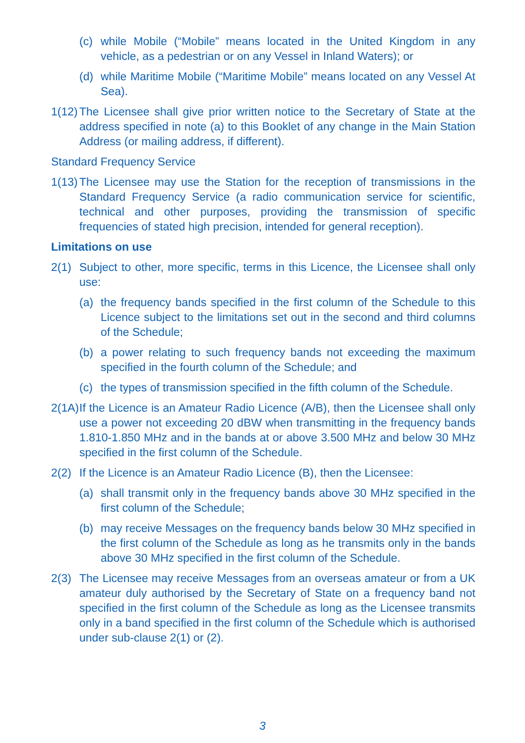(c) while Mobile (“Mobile” means located in the United Kingdom in any vehicle, as a pedestrian or on any Vessel in Inland Waters); or
(d) while Maritime Mobile (“Maritime Mobile” means located on any Vessel At Sea).
1(12) The Licensee shall give prior written notice to the Secretary of State at the address specified in note (a) to this Booklet of any change in the Main Station Address (or mailing address, if different).
Standard Frequency Service
1(13) The Licensee may use the Station for the reception of transmissions in the Standard Frequency Service (a radio communication service for scientific, technical and other purposes, providing the transmission of specific frequencies of stated high precision, intended for general reception).
Limitations on use
2(1) Subject to other, more specific, terms in this Licence, the Licensee shall only use:
(a) the frequency bands specified in the first column of the Schedule to this Licence subject to the limitations set out in the second and third columns of the Schedule;
(b) a power relating to such frequency bands not exceeding the maximum specified in the fourth column of the Schedule; and
(c) the types of transmission specified in the fifth column of the Schedule.
2(1A) If the Licence is an Amateur Radio Licence (A/B), then the Licensee shall only use a power not exceeding 20 dBW when transmitting in the frequency bands 1.810-1.850 MHz and in the bands at or above 3.500 MHz and below 30 MHz specified in the first column of the Schedule.
2(2) If the Licence is an Amateur Radio Licence (B), then the Licensee:
(a) shall transmit only in the frequency bands above 30 MHz specified in the first column of the Schedule;
(b) may receive Messages on the frequency bands below 30 MHz specified in the first column of the Schedule as long as he transmits only in the bands above 30 MHz specified in the first column of the Schedule.
2(3) The Licensee may receive Messages from an overseas amateur or from a UK amateur duly authorised by the Secretary of State on a frequency band not specified in the first column of the Schedule as long as the Licensee transmits only in a band specified in the first column of the Schedule which is authorised under sub-clause 2(1) or (2).
3